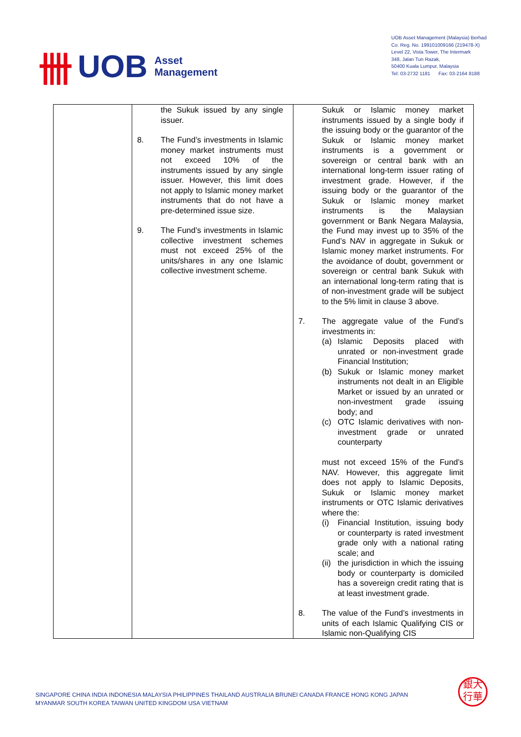卌 UOB Asset
Management
UOB Asset Management (Malaysia) Berhad
Co. Reg. No. 199101009166 (219478-X)
Level 22, Vista Tower, The Intermark
348, Jalan Tun Razak,
50400 Kuala Lumpur, Malaysia
Tel: 03-2732 1181 Fax: 03-2164 8188
| | the Sukuk issued by any single issuer. 8. The Fund’s investments in Islamic money market instruments must not exceed 10% of the instruments issued by any single issuer. However, this limit does not apply to Islamic money market instruments that do not have a pre-determined issue size. 9. The Fund’s investments in Islamic collective investment schemes must not exceed 25% of the units/shares in any one Islamic collective investment scheme. | Sukuk or Islamic money market instruments issued by a single body if the issuing body or the guarantor of the Sukuk or Islamic money market instruments is a government or sovereign or central bank with an international long-term issuer rating of investment grade. However, if the issuing body or the guarantor of the Sukuk or Islamic money market instruments is the Malaysian government or Bank Negara Malaysia, the Fund may invest up to 35% of the Fund’s NAV in aggregate in Sukuk or Islamic money market instruments. For the avoidance of doubt, government or sovereign or central bank Sukuk with an international long-term rating that is of non-investment grade will be subject to the 5% limit in clause 3 above. 7. The aggregate value of the Fund’s investments in: (a) Islamic Deposits placed with unrated or non-investment grade Financial Institution; (b) Sukuk or Islamic money market instruments not dealt in an Eligible Market or issued by an unrated or non-investment grade issuing body; and (c) OTC Islamic derivatives with non-investment grade or unrated counterparty must not exceed 15% of the Fund’s NAV. However, this aggregate limit does not apply to Islamic Deposits, Sukuk or Islamic money market instruments or OTC Islamic derivatives where the: (i) Financial Institution, issuing body or counterparty is rated investment grade only with a national rating scale; and (ii) the jurisdiction in which the issuing body or counterparty is domiciled has a sovereign credit rating that is at least investment grade. 8. The value of the Fund’s investments in units of each Islamic Qualifying CIS or Islamic non-Qualifying CIS |
SINGAPORE CHINA INDIA INDONESIA MALAYSIA PHILIPPINES THAILAND AUSTRALIA BRUNEI CANADA FRANCE HONG KONG JAPAN
MYANMAR SOUTH KOREA TAIWAN UNITED KINGDOM USA VIETNAM
銀大
行華